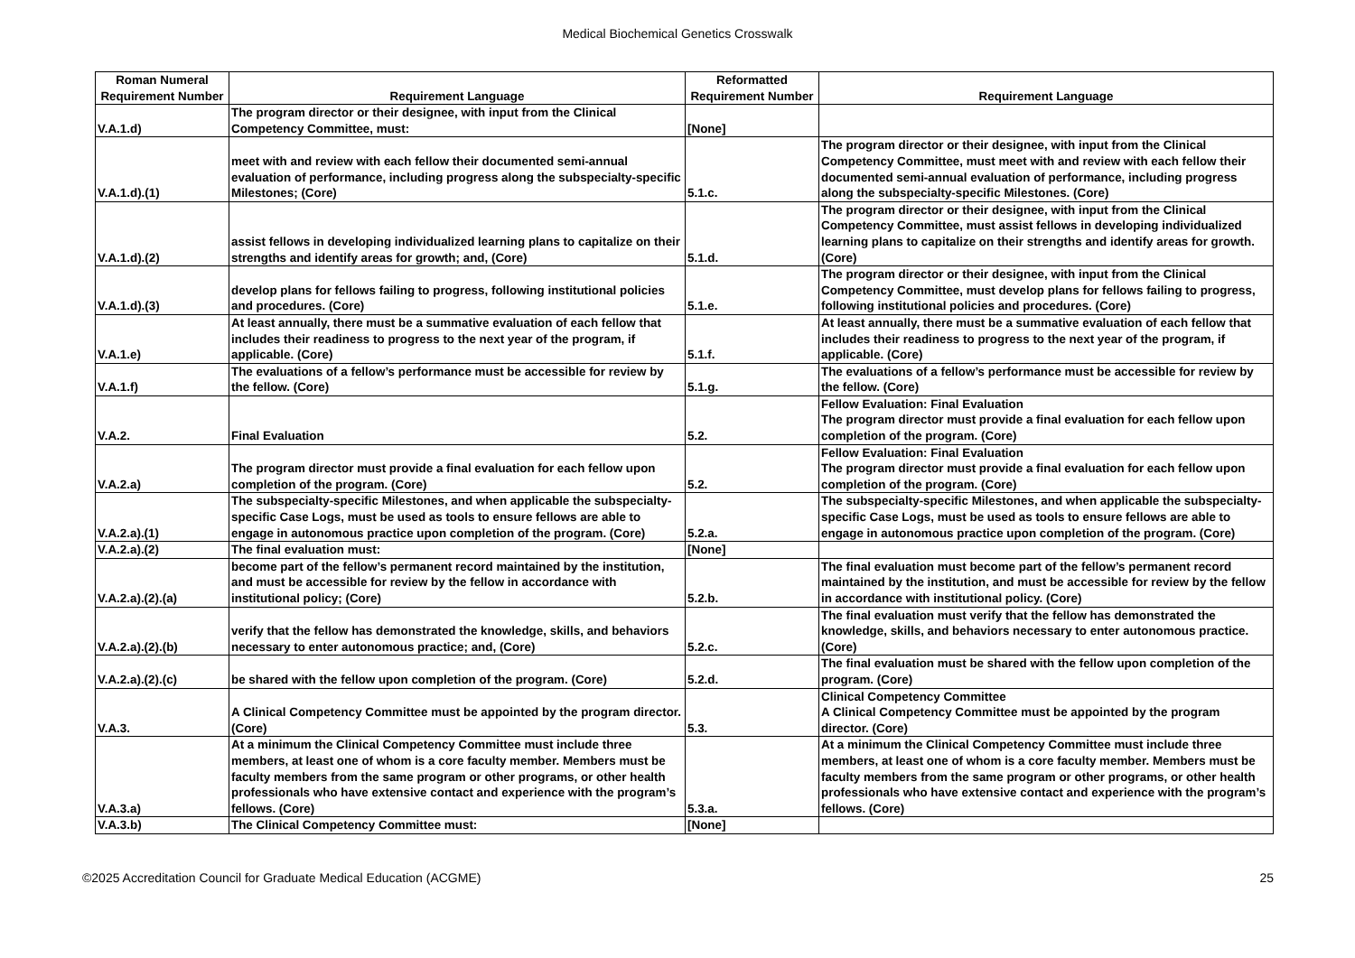Medical Biochemical Genetics Crosswalk
| Roman Numeral Requirement Number | Requirement Language | Reformatted Requirement Number | Requirement Language |
| --- | --- | --- | --- |
| V.A.1.d) | The program director or their designee, with input from the Clinical Competency Committee, must: | [None] | |
| V.A.1.d).(1) | meet with and review with each fellow their documented semi-annual evaluation of performance, including progress along the subspecialty-specific Milestones; (Core) | 5.1.c. | The program director or their designee, with input from the Clinical Competency Committee, must meet with and review with each fellow their documented semi-annual evaluation of performance, including progress along the subspecialty-specific Milestones. (Core) |
| V.A.1.d).(2) | assist fellows in developing individualized learning plans to capitalize on their strengths and identify areas for growth; and, (Core) | 5.1.d. | The program director or their designee, with input from the Clinical Competency Committee, must assist fellows in developing individualized learning plans to capitalize on their strengths and identify areas for growth. (Core) |
| V.A.1.d).(3) | develop plans for fellows failing to progress, following institutional policies and procedures. (Core) | 5.1.e. | The program director or their designee, with input from the Clinical Competency Committee, must develop plans for fellows failing to progress, following institutional policies and procedures. (Core) |
| V.A.1.e) | At least annually, there must be a summative evaluation of each fellow that includes their readiness to progress to the next year of the program, if applicable. (Core) | 5.1.f. | At least annually, there must be a summative evaluation of each fellow that includes their readiness to progress to the next year of the program, if applicable. (Core) |
| V.A.1.f) | The evaluations of a fellow’s performance must be accessible for review by the fellow. (Core) | 5.1.g. | The evaluations of a fellow’s performance must be accessible for review by the fellow. (Core) |
| V.A.2. | Final Evaluation | 5.2. | Fellow Evaluation: Final Evaluation The program director must provide a final evaluation for each fellow upon completion of the program. (Core) |
| V.A.2.a) | The program director must provide a final evaluation for each fellow upon completion of the program. (Core) | 5.2. | Fellow Evaluation: Final Evaluation The program director must provide a final evaluation for each fellow upon completion of the program. (Core) |
| V.A.2.a).(1) | The subspecialty-specific Milestones, and when applicable the subspecialty-specific Case Logs, must be used as tools to ensure fellows are able to engage in autonomous practice upon completion of the program. (Core) | 5.2.a. | The subspecialty-specific Milestones, and when applicable the subspecialty-specific Case Logs, must be used as tools to ensure fellows are able to engage in autonomous practice upon completion of the program. (Core) |
| V.A.2.a).(2) | The final evaluation must: | [None] | |
| V.A.2.a).(2).(a) | become part of the fellow’s permanent record maintained by the institution, and must be accessible for review by the fellow in accordance with institutional policy; (Core) | 5.2.b. | The final evaluation must become part of the fellow’s permanent record maintained by the institution, and must be accessible for review by the fellow in accordance with institutional policy. (Core) |
| V.A.2.a).(2).(b) | verify that the fellow has demonstrated the knowledge, skills, and behaviors necessary to enter autonomous practice; and, (Core) | 5.2.c. | The final evaluation must verify that the fellow has demonstrated the knowledge, skills, and behaviors necessary to enter autonomous practice. (Core) |
| V.A.2.a).(2).(c) | be shared with the fellow upon completion of the program. (Core) | 5.2.d. | The final evaluation must be shared with the fellow upon completion of the program. (Core) |
| V.A.3. | A Clinical Competency Committee must be appointed by the program director. (Core) | 5.3. | Clinical Competency Committee A Clinical Competency Committee must be appointed by the program director. (Core) |
| V.A.3.a) | At a minimum the Clinical Competency Committee must include three members, at least one of whom is a core faculty member. Members must be faculty members from the same program or other programs, or other health professionals who have extensive contact and experience with the program’s fellows. (Core) | 5.3.a. | At a minimum the Clinical Competency Committee must include three members, at least one of whom is a core faculty member. Members must be faculty members from the same program or other programs, or other health professionals who have extensive contact and experience with the program’s fellows. (Core) |
| V.A.3.b) | The Clinical Competency Committee must: | [None] | |
©2025 Accreditation Council for Graduate Medical Education (ACGME) 25